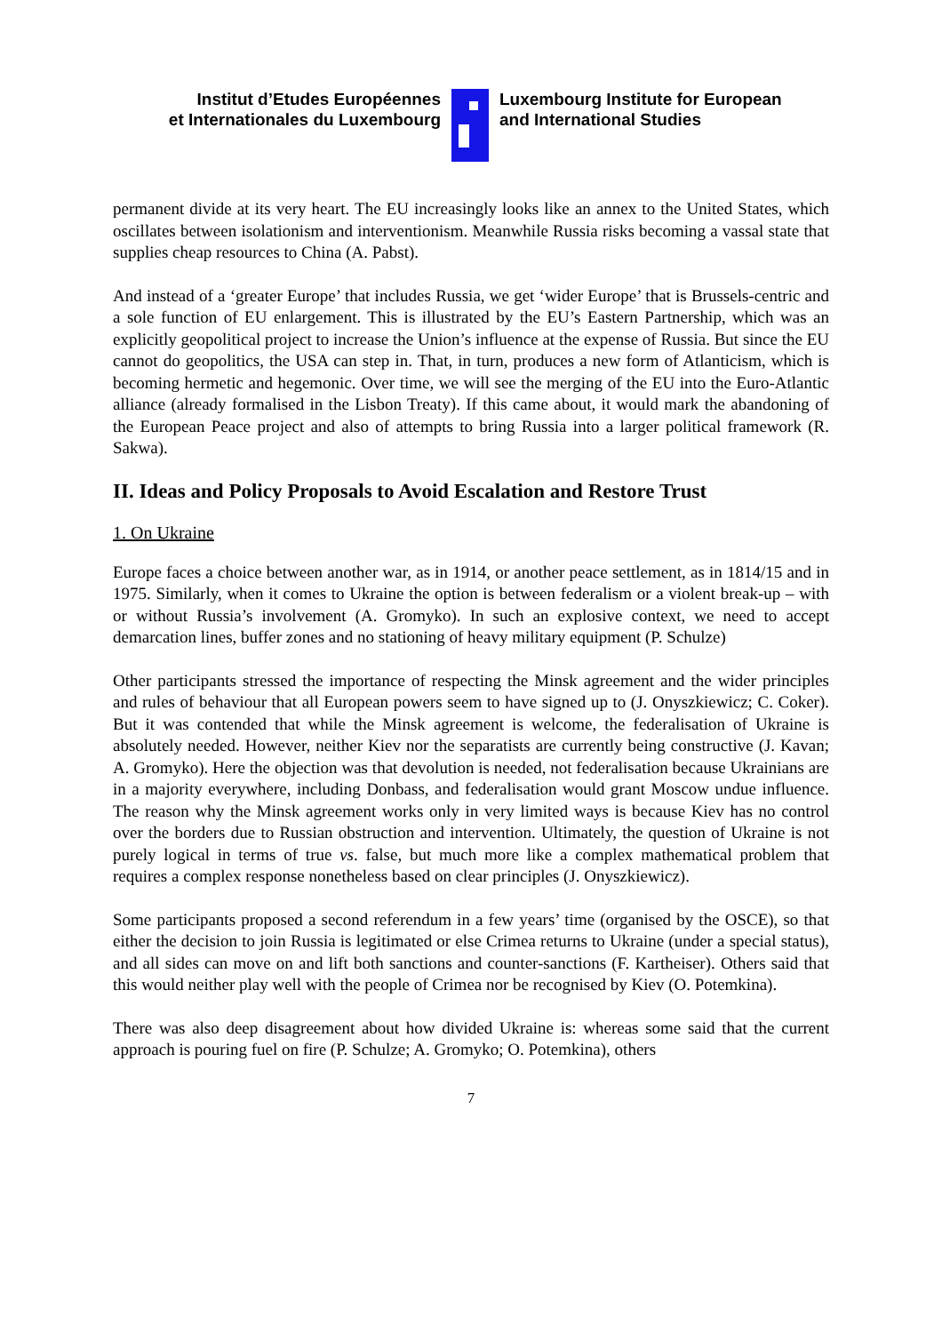Institut d’Etudes Européennes
et Internationales du Luxembourg
Luxembourg Institute for European
and International Studies
permanent divide at its very heart. The EU increasingly looks like an annex to the United States, which oscillates between isolationism and interventionism. Meanwhile Russia risks becoming a vassal state that supplies cheap resources to China (A. Pabst).
And instead of a ‘greater Europe’ that includes Russia, we get ‘wider Europe’ that is Brussels-centric and a sole function of EU enlargement. This is illustrated by the EU’s Eastern Partnership, which was an explicitly geopolitical project to increase the Union’s influence at the expense of Russia. But since the EU cannot do geopolitics, the USA can step in. That, in turn, produces a new form of Atlanticism, which is becoming hermetic and hegemonic. Over time, we will see the merging of the EU into the Euro-Atlantic alliance (already formalised in the Lisbon Treaty). If this came about, it would mark the abandoning of the European Peace project and also of attempts to bring Russia into a larger political framework (R. Sakwa).
II. Ideas and Policy Proposals to Avoid Escalation and Restore Trust
1. On Ukraine
Europe faces a choice between another war, as in 1914, or another peace settlement, as in 1814/15 and in 1975. Similarly, when it comes to Ukraine the option is between federalism or a violent break-up – with or without Russia’s involvement (A. Gromyko). In such an explosive context, we need to accept demarcation lines, buffer zones and no stationing of heavy military equipment (P. Schulze)
Other participants stressed the importance of respecting the Minsk agreement and the wider principles and rules of behaviour that all European powers seem to have signed up to (J. Onyszkiewicz; C. Coker). But it was contended that while the Minsk agreement is welcome, the federalisation of Ukraine is absolutely needed. However, neither Kiev nor the separatists are currently being constructive (J. Kavan; A. Gromyko). Here the objection was that devolution is needed, not federalisation because Ukrainians are in a majority everywhere, including Donbass, and federalisation would grant Moscow undue influence. The reason why the Minsk agreement works only in very limited ways is because Kiev has no control over the borders due to Russian obstruction and intervention. Ultimately, the question of Ukraine is not purely logical in terms of true vs. false, but much more like a complex mathematical problem that requires a complex response nonetheless based on clear principles (J. Onyszkiewicz).
Some participants proposed a second referendum in a few years’ time (organised by the OSCE), so that either the decision to join Russia is legitimated or else Crimea returns to Ukraine (under a special status), and all sides can move on and lift both sanctions and counter-sanctions (F. Kartheiser). Others said that this would neither play well with the people of Crimea nor be recognised by Kiev (O. Potemkina).
There was also deep disagreement about how divided Ukraine is: whereas some said that the current approach is pouring fuel on fire (P. Schulze; A. Gromyko; O. Potemkina), others
7